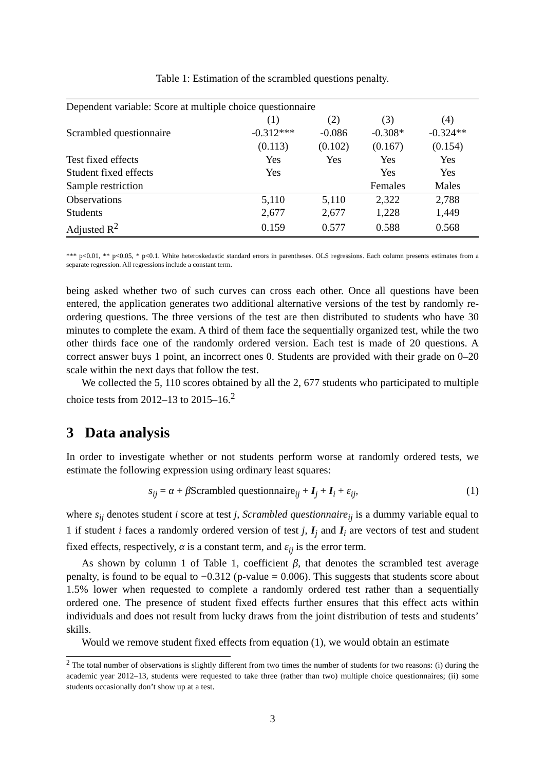Table 1: Estimation of the scrambled questions penalty.
| Dependent variable: Score at multiple choice questionnaire | | | | |
| | (1) | (2) | (3) | (4) |
| Scrambled questionnaire | -0.312*** | -0.086 | -0.308* | -0.324** |
| | (0.113) | (0.102) | (0.167) | (0.154) |
| Test fixed effects | Yes | Yes | Yes | Yes |
| Student fixed effects | Yes | | Yes | Yes |
| Sample restriction | | | Females | Males |
| Observations | 5,110 | 5,110 | 2,322 | 2,788 |
| Students | 2,677 | 2,677 | 1,228 | 1,449 |
| Adjusted R<sup>2</sup> | 0.159 | 0.577 | 0.588 | 0.568 |
*** p<0.01, ** p<0.05, * p<0.1. White heteroskedastic standard errors in parentheses. OLS regressions. Each column presents estimates from a separate regression. All regressions include a constant term.
being asked whether two of such curves can cross each other. Once all questions have been entered, the application generates two additional alternative versions of the test by randomly re-ordering questions. The three versions of the test are then distributed to students who have 30 minutes to complete the exam. A third of them face the sequentially organized test, while the two other thirds face one of the randomly ordered version. Each test is made of 20 questions. A correct answer buys 1 point, an incorrect ones 0. Students are provided with their grade on 0–20 scale within the next days that follow the test.
We collected the 5, 110 scores obtained by all the 2, 677 students who participated to multiple choice tests from 2012–13 to 2015–16.<sup>2</sup>
3 Data analysis
In order to investigate whether or not students perform worse at randomly ordered tests, we estimate the following expression using ordinary least squares:
s<sub>ij</sub> = α + β Scrambled questionnaire<sub>ij</sub> + I<sub>j</sub> + I<sub>i</sub> + ε<sub>ij</sub>, (1)
where s<sub>ij</sub> denotes student i score at test j, Scrambled questionnaire<sub>ij</sub> is a dummy variable equal to 1 if student i faces a randomly ordered version of test j, I<sub>j</sub> and I<sub>i</sub> are vectors of test and student fixed effects, respectively, α is a constant term, and ε<sub>ij</sub> is the error term.
As shown by column 1 of Table 1, coefficient β, that denotes the scrambled test average penalty, is found to be equal to −0.312 (p-value = 0.006). This suggests that students score about 1.5% lower when requested to complete a randomly ordered test rather than a sequentially ordered one. The presence of student fixed effects further ensures that this effect acts within individuals and does not result from lucky draws from the joint distribution of tests and students’ skills.
Would we remove student fixed effects from equation (1), we would obtain an estimate
<sup>2</sup> The total number of observations is slightly different from two times the number of students for two reasons: (i) during the academic year 2012–13, students were requested to take three (rather than two) multiple choice questionnaires; (ii) some students occasionally don’t show up at a test.
3